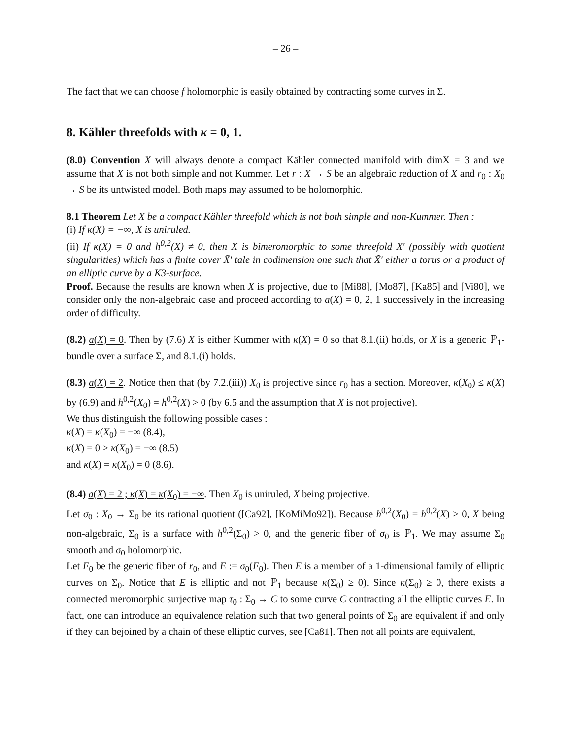– 26 –
The fact that we can choose f holomorphic is easily obtained by contracting some curves in Σ.
8. Kähler threefolds with κ = 0, 1.
(8.0) Convention X will always denote a compact Kähler connected manifold with dimX = 3 and we assume that X is not both simple and not Kummer. Let r : X → S be an algebraic reduction of X and r<sub>0</sub> : X<sub>0</sub> → S be its untwisted model. Both maps may assumed to be holomorphic.
8.1 Theorem Let X be a compact Kähler threefold which is not both simple and non-Kummer. Then :
(i) If κ(X) = −∞, X is uniruled.
(ii) If κ(X) = 0 and h<sup>0,2</sup>(X) ≠ 0, then X is bimeromorphic to some threefold X′ (possibly with quotient singularities) which has a finite cover X̃′ tale in codimension one such that X̃′ either a torus or a product of an elliptic curve by a K3-surface.
Proof. Because the results are known when X is projective, due to [Mi88], [Mo87], [Ka85] and [Vi80], we consider only the non-algebraic case and proceed according to a(X) = 0, 2, 1 successively in the increasing order of difficulty.
(8.2) a(X) = 0. Then by (7.6) X is either Kummer with κ(X) = 0 so that 8.1.(ii) holds, or X is a generic ℙ<sub>1</sub>-bundle over a surface Σ, and 8.1.(i) holds.
(8.3) a(X) = 2. Notice then that (by 7.2.(iii)) X<sub>0</sub> is projective since r<sub>0</sub> has a section. Moreover, κ(X<sub>0</sub>) ≤ κ(X) by (6.9) and h<sup>0,2</sup>(X<sub>0</sub>) = h<sup>0,2</sup>(X) > 0 (by 6.5 and the assumption that X is not projective).
We thus distinguish the following possible cases :
κ(X) = κ(X<sub>0</sub>) = −∞ (8.4),
κ(X) = 0 > κ(X<sub>0</sub>) = −∞ (8.5)
and κ(X) = κ(X<sub>0</sub>) = 0 (8.6).
(8.4) a(X) = 2 ; κ(X) = κ(X<sub>0</sub>) = −∞. Then X<sub>0</sub> is uniruled, X being projective.
Let σ<sub>0</sub> : X<sub>0</sub> → Σ<sub>0</sub> be its rational quotient ([Ca92], [KoMiMo92]). Because h<sup>0,2</sup>(X<sub>0</sub>) = h<sup>0,2</sup>(X) > 0, X being non-algebraic, Σ<sub>0</sub> is a surface with h<sup>0,2</sup>(Σ<sub>0</sub>) > 0, and the generic fiber of σ<sub>0</sub> is ℙ<sub>1</sub>. We may assume Σ<sub>0</sub> smooth and σ<sub>0</sub> holomorphic.
Let F<sub>0</sub> be the generic fiber of r<sub>0</sub>, and E := σ<sub>0</sub>(F<sub>0</sub>). Then E is a member of a 1-dimensional family of elliptic curves on Σ<sub>0</sub>. Notice that E is elliptic and not ℙ<sub>1</sub> because κ(Σ<sub>0</sub>) ≥ 0). Since κ(Σ<sub>0</sub>) ≥ 0, there exists a connected meromorphic surjective map τ<sub>0</sub> : Σ<sub>0</sub> → C to some curve C contracting all the elliptic curves E. In fact, one can introduce an equivalence relation such that two general points of Σ<sub>0</sub> are equivalent if and only if they can bejoined by a chain of these elliptic curves, see [Ca81]. Then not all points are equivalent,